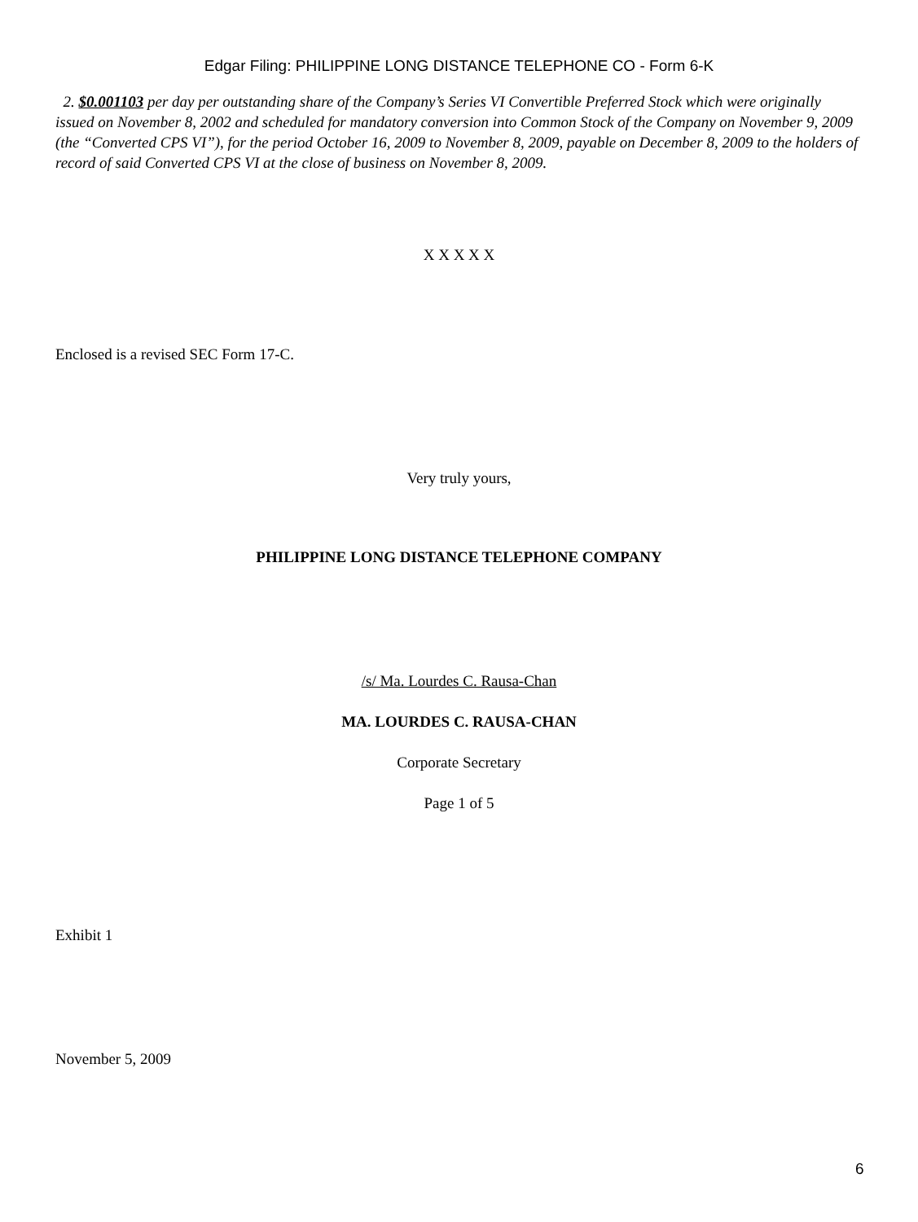Edgar Filing: PHILIPPINE LONG DISTANCE TELEPHONE CO - Form 6-K
2. $0.001103 per day per outstanding share of the Company’s Series VI Convertible Preferred Stock which were originally issued on November 8, 2002 and scheduled for mandatory conversion into Common Stock of the Company on November 9, 2009 (the “Converted CPS VI”), for the period October 16, 2009 to November 8, 2009, payable on December 8, 2009 to the holders of record of said Converted CPS VI at the close of business on November 8, 2009.
X X X X X
Enclosed is a revised SEC Form 17-C.
Very truly yours,
PHILIPPINE LONG DISTANCE TELEPHONE COMPANY
/s/ Ma. Lourdes C. Rausa-Chan
MA. LOURDES C. RAUSA-CHAN
Corporate Secretary
Page 1 of 5
Exhibit 1
November 5, 2009
6